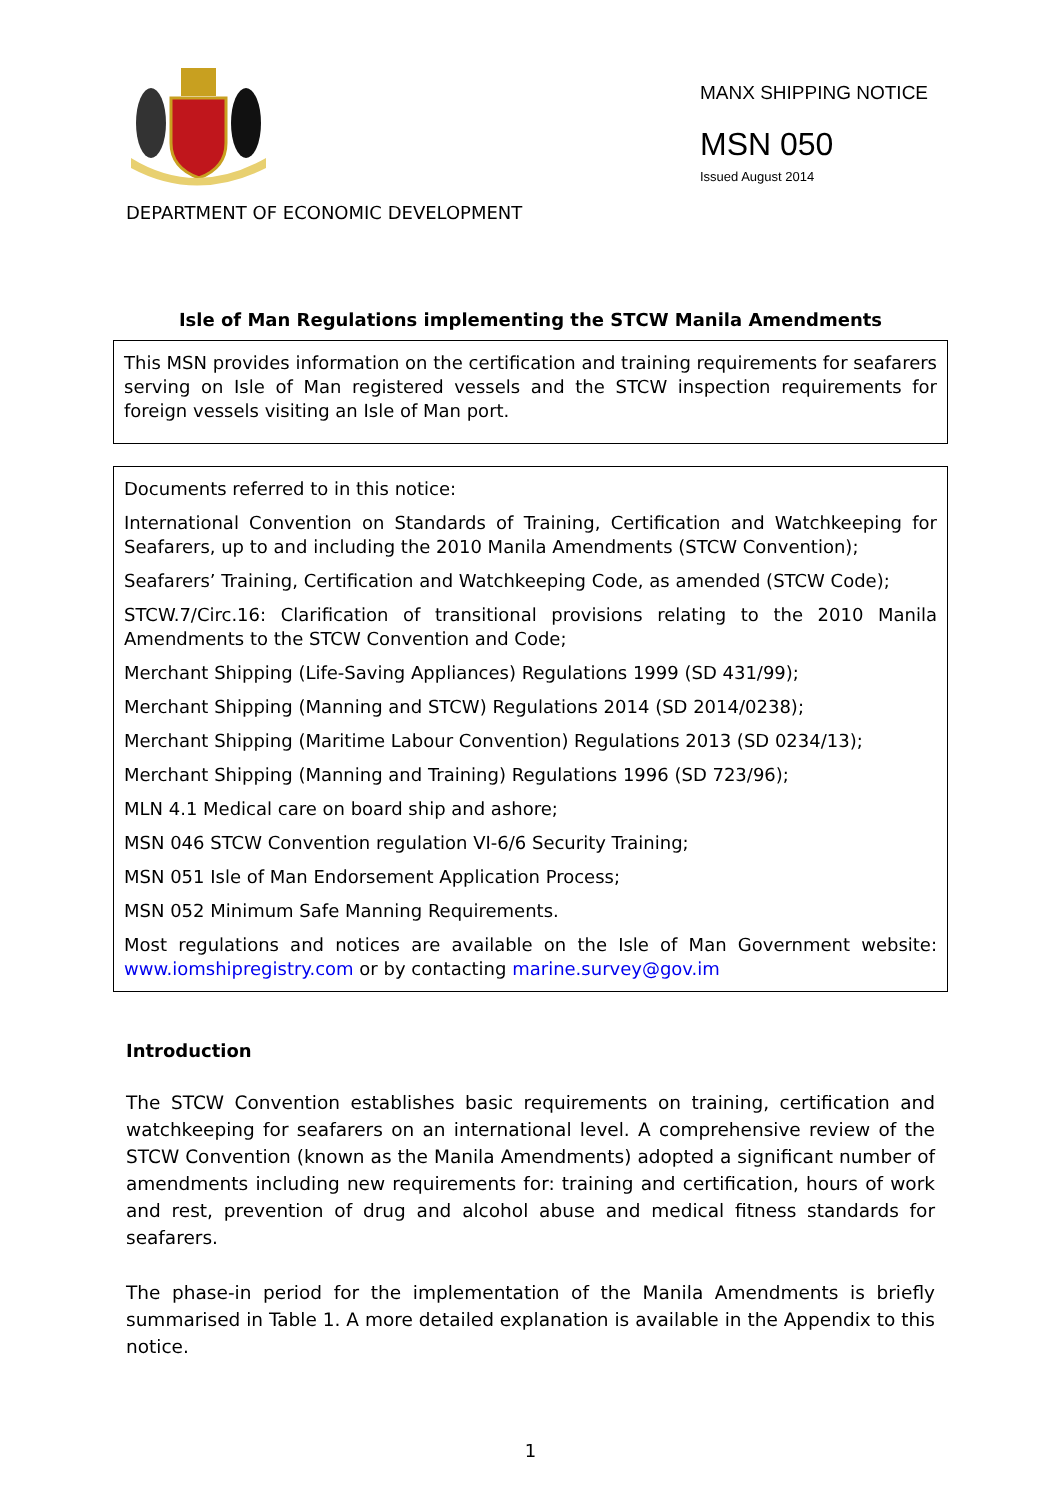MANX SHIPPING NOTICE
MSN 050
Issued August 2014
DEPARTMENT OF ECONOMIC DEVELOPMENT
Isle of Man Regulations implementing the STCW Manila Amendments
This MSN provides information on the certification and training requirements for seafarers serving on Isle of Man registered vessels and the STCW inspection requirements for foreign vessels visiting an Isle of Man port.
Documents referred to in this notice:
International Convention on Standards of Training, Certification and Watchkeeping for Seafarers, up to and including the 2010 Manila Amendments (STCW Convention);
Seafarers’ Training, Certification and Watchkeeping Code, as amended (STCW Code);
STCW.7/Circ.16: Clarification of transitional provisions relating to the 2010 Manila Amendments to the STCW Convention and Code;
Merchant Shipping (Life-Saving Appliances) Regulations 1999 (SD 431/99);
Merchant Shipping (Manning and STCW) Regulations 2014 (SD 2014/0238);
Merchant Shipping (Maritime Labour Convention) Regulations 2013 (SD 0234/13);
Merchant Shipping (Manning and Training) Regulations 1996 (SD 723/96);
MLN 4.1 Medical care on board ship and ashore;
MSN 046 STCW Convention regulation VI-6/6 Security Training;
MSN 051 Isle of Man Endorsement Application Process;
MSN 052 Minimum Safe Manning Requirements.
Most regulations and notices are available on the Isle of Man Government website: www.iomshipregistry.com or by contacting marine.survey@gov.im
Introduction
The STCW Convention establishes basic requirements on training, certification and watchkeeping for seafarers on an international level. A comprehensive review of the STCW Convention (known as the Manila Amendments) adopted a significant number of amendments including new requirements for: training and certification, hours of work and rest, prevention of drug and alcohol abuse and medical fitness standards for seafarers.
The phase-in period for the implementation of the Manila Amendments is briefly summarised in Table 1. A more detailed explanation is available in the Appendix to this notice.
1